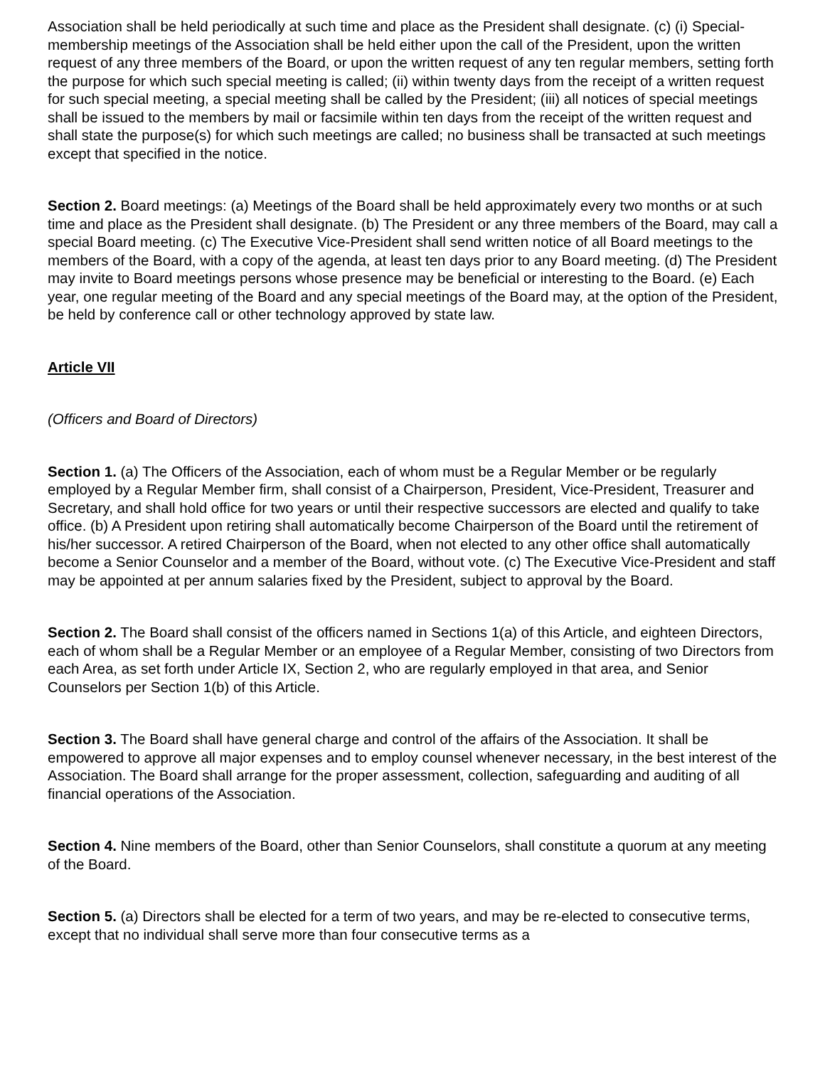Association shall be held periodically at such time and place as the President shall designate. (c) (i) Special-membership meetings of the Association shall be held either upon the call of the President, upon the written request of any three members of the Board, or upon the written request of any ten regular members, setting forth the purpose for which such special meeting is called; (ii) within twenty days from the receipt of a written request for such special meeting, a special meeting shall be called by the President; (iii) all notices of special meetings shall be issued to the members by mail or facsimile within ten days from the receipt of the written request and shall state the purpose(s) for which such meetings are called; no business shall be transacted at such meetings except that specified in the notice.
Section 2. Board meetings: (a) Meetings of the Board shall be held approximately every two months or at such time and place as the President shall designate. (b) The President or any three members of the Board, may call a special Board meeting. (c) The Executive Vice-President shall send written notice of all Board meetings to the members of the Board, with a copy of the agenda, at least ten days prior to any Board meeting. (d) The President may invite to Board meetings persons whose presence may be beneficial or interesting to the Board. (e) Each year, one regular meeting of the Board and any special meetings of the Board may, at the option of the President, be held by conference call or other technology approved by state law.
Article VII
(Officers and Board of Directors)
Section 1. (a) The Officers of the Association, each of whom must be a Regular Member or be regularly employed by a Regular Member firm, shall consist of a Chairperson, President, Vice-President, Treasurer and Secretary, and shall hold office for two years or until their respective successors are elected and qualify to take office. (b) A President upon retiring shall automatically become Chairperson of the Board until the retirement of his/her successor. A retired Chairperson of the Board, when not elected to any other office shall automatically become a Senior Counselor and a member of the Board, without vote. (c) The Executive Vice-President and staff may be appointed at per annum salaries fixed by the President, subject to approval by the Board.
Section 2. The Board shall consist of the officers named in Sections 1(a) of this Article, and eighteen Directors, each of whom shall be a Regular Member or an employee of a Regular Member, consisting of two Directors from each Area, as set forth under Article IX, Section 2, who are regularly employed in that area, and Senior Counselors per Section 1(b) of this Article.
Section 3. The Board shall have general charge and control of the affairs of the Association. It shall be empowered to approve all major expenses and to employ counsel whenever necessary, in the best interest of the Association. The Board shall arrange for the proper assessment, collection, safeguarding and auditing of all financial operations of the Association.
Section 4. Nine members of the Board, other than Senior Counselors, shall constitute a quorum at any meeting of the Board.
Section 5. (a) Directors shall be elected for a term of two years, and may be re-elected to consecutive terms, except that no individual shall serve more than four consecutive terms as a